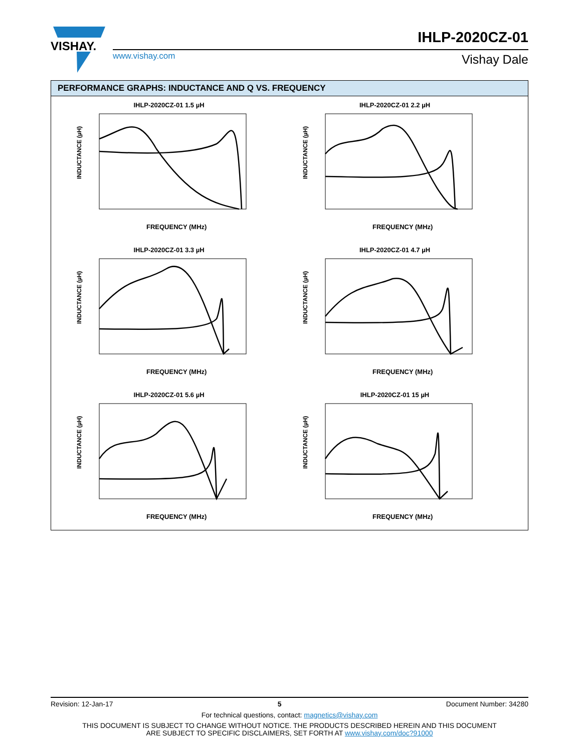VISHAY.
IHLP-2020CZ-01
www.vishay.com Vishay Dale
PERFORMANCE GRAPHS: INDUCTANCE AND Q VS. FREQUENCY
IHLP-2020CZ-01 1.5 µH
INDUCTANCE (µH)
FREQUENCY (MHz)
IHLP-2020CZ-01 2.2 µH
INDUCTANCE (µH)
FREQUENCY (MHz)
IHLP-2020CZ-01 3.3 µH
INDUCTANCE (µH)
FREQUENCY (MHz)
IHLP-2020CZ-01 4.7 µH
INDUCTANCE (µH)
FREQUENCY (MHz)
IHLP-2020CZ-01 5.6 µH
INDUCTANCE (µH)
FREQUENCY (MHz)
IHLP-2020CZ-01 15 µH
INDUCTANCE (µH)
FREQUENCY (MHz)
Revision: 12-Jan-17 5 Document Number: 34280
For technical questions, contact: magnetics@vishay.com
THIS DOCUMENT IS SUBJECT TO CHANGE WITHOUT NOTICE. THE PRODUCTS DESCRIBED HEREIN AND THIS DOCUMENT
ARE SUBJECT TO SPECIFIC DISCLAIMERS, SET FORTH AT www.vishay.com/doc?91000